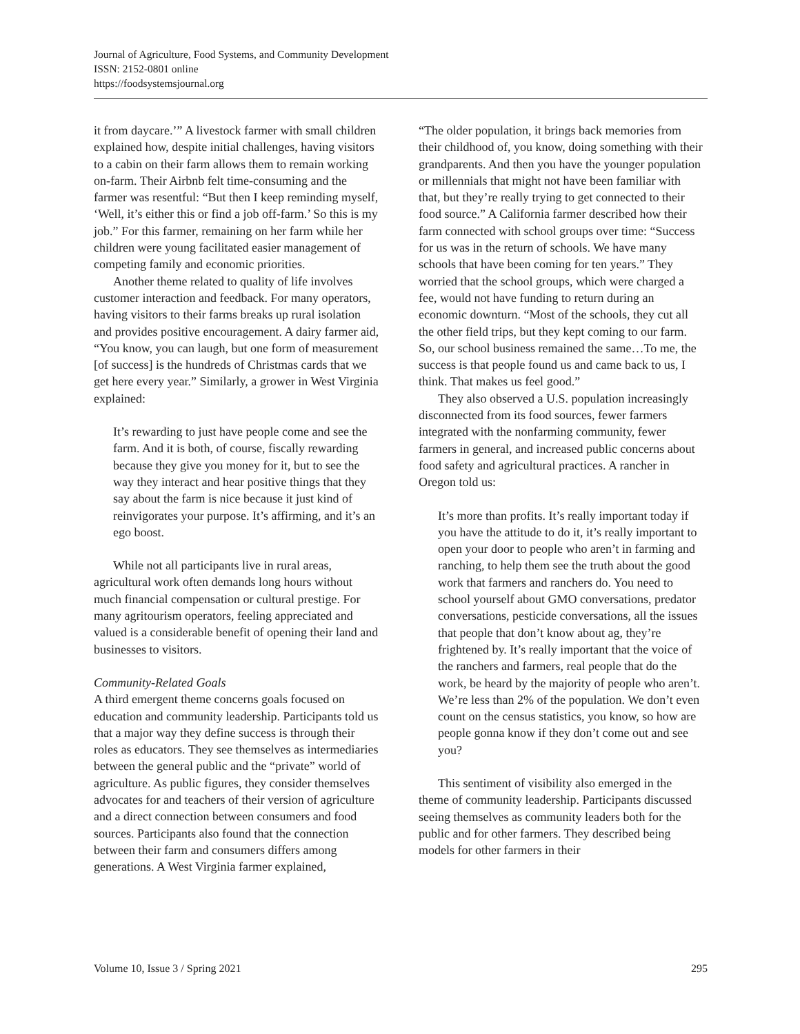Journal of Agriculture, Food Systems, and Community Development
ISSN: 2152-0801 online
https://foodsystemsjournal.org
it from daycare.’” A livestock farmer with small children explained how, despite initial challenges, having visitors to a cabin on their farm allows them to remain working on-farm. Their Airbnb felt time-consuming and the farmer was resentful: “But then I keep reminding myself, ‘Well, it’s either this or find a job off-farm.’ So this is my job.” For this farmer, remaining on her farm while her children were young facilitated easier management of competing family and economic priorities.
Another theme related to quality of life involves customer interaction and feedback. For many operators, having visitors to their farms breaks up rural isolation and provides positive encouragement. A dairy farmer aid, “You know, you can laugh, but one form of measurement [of success] is the hundreds of Christmas cards that we get here every year.” Similarly, a grower in West Virginia explained:
It’s rewarding to just have people come and see the farm. And it is both, of course, fiscally rewarding because they give you money for it, but to see the way they interact and hear positive things that they say about the farm is nice because it just kind of reinvigorates your purpose. It’s affirming, and it’s an ego boost.
While not all participants live in rural areas, agricultural work often demands long hours without much financial compensation or cultural prestige. For many agritourism operators, feeling appreciated and valued is a considerable benefit of opening their land and businesses to visitors.
Community-Related Goals
A third emergent theme concerns goals focused on education and community leadership. Participants told us that a major way they define success is through their roles as educators. They see themselves as intermediaries between the general public and the “private” world of agriculture. As public figures, they consider themselves advocates for and teachers of their version of agriculture and a direct connection between consumers and food sources. Participants also found that the connection between their farm and consumers differs among generations. A West Virginia farmer explained,
“The older population, it brings back memories from their childhood of, you know, doing something with their grandparents. And then you have the younger population or millennials that might not have been familiar with that, but they’re really trying to get connected to their food source.” A California farmer described how their farm connected with school groups over time: “Success for us was in the return of schools. We have many schools that have been coming for ten years.” They worried that the school groups, which were charged a fee, would not have funding to return during an economic downturn. “Most of the schools, they cut all the other field trips, but they kept coming to our farm. So, our school business remained the same…To me, the success is that people found us and came back to us, I think. That makes us feel good.”
They also observed a U.S. population increasingly disconnected from its food sources, fewer farmers integrated with the nonfarming community, fewer farmers in general, and increased public concerns about food safety and agricultural practices. A rancher in Oregon told us:
It’s more than profits. It’s really important today if you have the attitude to do it, it’s really important to open your door to people who aren’t in farming and ranching, to help them see the truth about the good work that farmers and ranchers do. You need to school yourself about GMO conversations, predator conversations, pesticide conversations, all the issues that people that don’t know about ag, they’re frightened by. It’s really important that the voice of the ranchers and farmers, real people that do the work, be heard by the majority of people who aren’t. We’re less than 2% of the population. We don’t even count on the census statistics, you know, so how are people gonna know if they don’t come out and see you?
This sentiment of visibility also emerged in the theme of community leadership. Participants discussed seeing themselves as community leaders both for the public and for other farmers. They described being models for other farmers in their
Volume 10, Issue 3 / Spring 2021 295